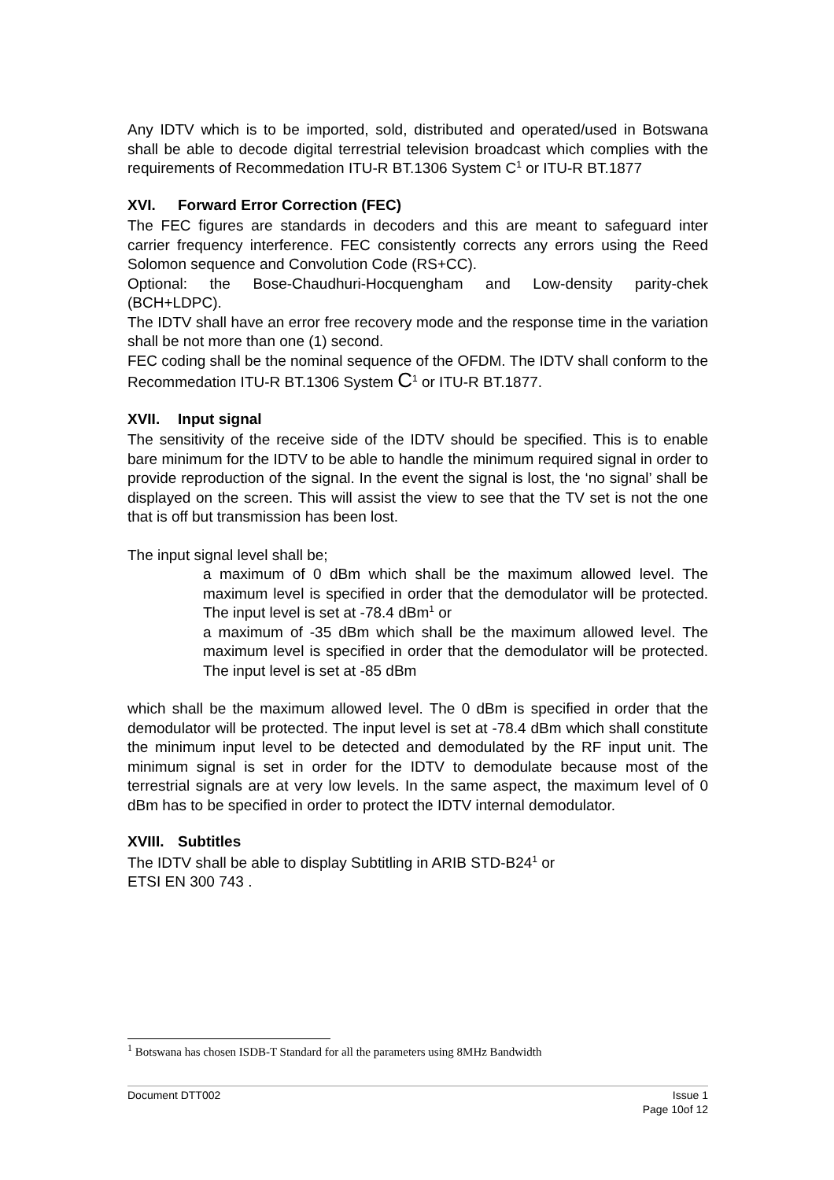Any IDTV which is to be imported, sold, distributed and operated/used in Botswana shall be able to decode digital terrestrial television broadcast which complies with the requirements of Recommedation ITU-R BT.1306 System C<sup>1</sup> or ITU-R BT.1877
XVI. Forward Error Correction (FEC)
The FEC figures are standards in decoders and this are meant to safeguard inter carrier frequency interference. FEC consistently corrects any errors using the Reed Solomon sequence and Convolution Code (RS+CC).
Optional: the Bose-Chaudhuri-Hocquengham and Low-density parity-chek (BCH+LDPC).
The IDTV shall have an error free recovery mode and the response time in the variation shall be not more than one (1) second.
FEC coding shall be the nominal sequence of the OFDM. The IDTV shall conform to the Recommedation ITU-R BT.1306 System C<sup>1</sup> or ITU-R BT.1877.
XVII. Input signal
The sensitivity of the receive side of the IDTV should be specified. This is to enable bare minimum for the IDTV to be able to handle the minimum required signal in order to provide reproduction of the signal. In the event the signal is lost, the ‘no signal’ shall be displayed on the screen. This will assist the view to see that the TV set is not the one that is off but transmission has been lost.
The input signal level shall be;
a maximum of 0 dBm which shall be the maximum allowed level. The maximum level is specified in order that the demodulator will be protected. The input level is set at -78.4 dBm<sup>1</sup> or
a maximum of -35 dBm which shall be the maximum allowed level. The maximum level is specified in order that the demodulator will be protected. The input level is set at -85 dBm
which shall be the maximum allowed level. The 0 dBm is specified in order that the demodulator will be protected. The input level is set at -78.4 dBm which shall constitute the minimum input level to be detected and demodulated by the RF input unit. The minimum signal is set in order for the IDTV to demodulate because most of the terrestrial signals are at very low levels. In the same aspect, the maximum level of 0 dBm has to be specified in order to protect the IDTV internal demodulator.
XVIII. Subtitles
The IDTV shall be able to display Subtitling in ARIB STD-B24<sup>1</sup> or
ETSI EN 300 743 .
<sup>1</sup> Botswana has chosen ISDB-T Standard for all the parameters using 8MHz Bandwidth
Document DTT002 Issue 1
Page 10of 12